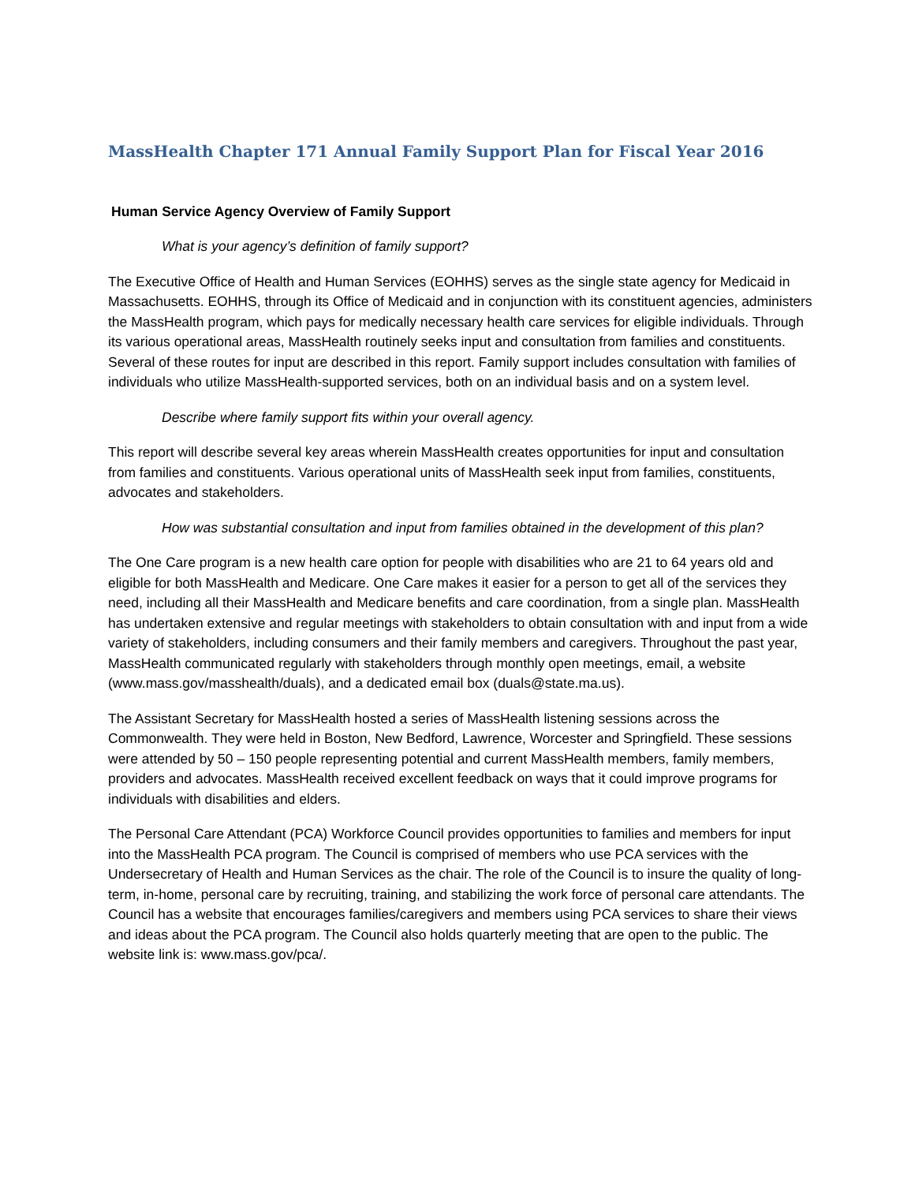MassHealth Chapter 171 Annual Family Support Plan for Fiscal Year 2016
Human Service Agency Overview of Family Support
What is your agency’s definition of family support?
The Executive Office of Health and Human Services (EOHHS) serves as the single state agency for Medicaid in Massachusetts. EOHHS, through its Office of Medicaid and in conjunction with its constituent agencies, administers the MassHealth program, which pays for medically necessary health care services for eligible individuals. Through its various operational areas, MassHealth routinely seeks input and consultation from families and constituents. Several of these routes for input are described in this report. Family support includes consultation with families of individuals who utilize MassHealth-supported services, both on an individual basis and on a system level.
Describe where family support fits within your overall agency.
This report will describe several key areas wherein MassHealth creates opportunities for input and consultation from families and constituents. Various operational units of MassHealth seek input from families, constituents, advocates and stakeholders.
How was substantial consultation and input from families obtained in the development of this plan?
The One Care program is a new health care option for people with disabilities who are 21 to 64 years old and eligible for both MassHealth and Medicare. One Care makes it easier for a person to get all of the services they need, including all their MassHealth and Medicare benefits and care coordination, from a single plan. MassHealth has undertaken extensive and regular meetings with stakeholders to obtain consultation with and input from a wide variety of stakeholders, including consumers and their family members and caregivers. Throughout the past year, MassHealth communicated regularly with stakeholders through monthly open meetings, email, a website (www.mass.gov/masshealth/duals), and a dedicated email box (duals@state.ma.us).
The Assistant Secretary for MassHealth hosted a series of MassHealth listening sessions across the Commonwealth. They were held in Boston, New Bedford, Lawrence, Worcester and Springfield. These sessions were attended by 50 – 150 people representing potential and current MassHealth members, family members, providers and advocates. MassHealth received excellent feedback on ways that it could improve programs for individuals with disabilities and elders.
The Personal Care Attendant (PCA) Workforce Council provides opportunities to families and members for input into the MassHealth PCA program. The Council is comprised of members who use PCA services with the Undersecretary of Health and Human Services as the chair. The role of the Council is to insure the quality of long-term, in-home, personal care by recruiting, training, and stabilizing the work force of personal care attendants. The Council has a website that encourages families/caregivers and members using PCA services to share their views and ideas about the PCA program. The Council also holds quarterly meeting that are open to the public. The website link is: www.mass.gov/pca/.